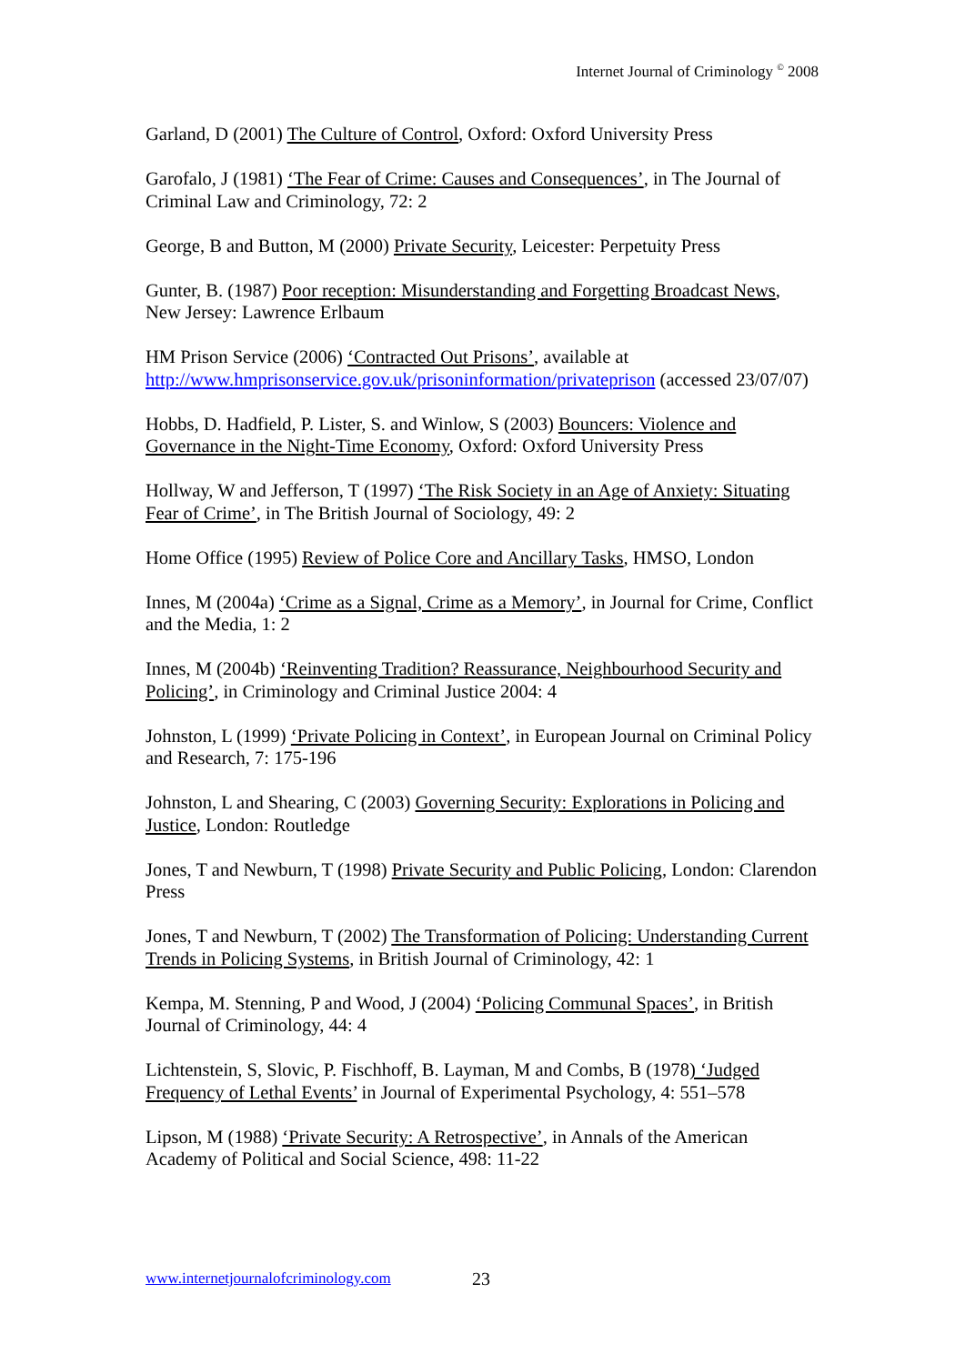Internet Journal of Criminology <sup>©</sup> 2008
Garland, D (2001) The Culture of Control, Oxford: Oxford University Press
Garofalo, J (1981) ‘The Fear of Crime: Causes and Consequences’, in The Journal of Criminal Law and Criminology, 72: 2
George, B and Button, M (2000) Private Security, Leicester: Perpetuity Press
Gunter, B. (1987) Poor reception: Misunderstanding and Forgetting Broadcast News, New Jersey: Lawrence Erlbaum
HM Prison Service (2006) ‘Contracted Out Prisons’, available at http://www.hmprisonservice.gov.uk/prisoninformation/privateprison (accessed 23/07/07)
Hobbs, D. Hadfield, P. Lister, S. and Winlow, S (2003) Bouncers: Violence and Governance in the Night-Time Economy, Oxford: Oxford University Press
Hollway, W and Jefferson, T (1997) ‘The Risk Society in an Age of Anxiety: Situating Fear of Crime’, in The British Journal of Sociology, 49: 2
Home Office (1995) Review of Police Core and Ancillary Tasks, HMSO, London
Innes, M (2004a) ‘Crime as a Signal, Crime as a Memory’, in Journal for Crime, Conflict and the Media, 1: 2
Innes, M (2004b) ‘Reinventing Tradition? Reassurance, Neighbourhood Security and Policing’, in Criminology and Criminal Justice 2004: 4
Johnston, L (1999) ‘Private Policing in Context’, in European Journal on Criminal Policy and Research, 7: 175-196
Johnston, L and Shearing, C (2003) Governing Security: Explorations in Policing and Justice, London: Routledge
Jones, T and Newburn, T (1998) Private Security and Public Policing, London: Clarendon Press
Jones, T and Newburn, T (2002) The Transformation of Policing: Understanding Current Trends in Policing Systems, in British Journal of Criminology, 42: 1
Kempa, M. Stenning, P and Wood, J (2004) ‘Policing Communal Spaces’, in British Journal of Criminology, 44: 4
Lichtenstein, S, Slovic, P. Fischhoff, B. Layman, M and Combs, B (1978) ‘Judged Frequency of Lethal Events’ in Journal of Experimental Psychology, 4: 551–578
Lipson, M (1988) ‘Private Security: A Retrospective’, in Annals of the American Academy of Political and Social Science, 498: 11-22
www.internetjournalofcriminology.com
23